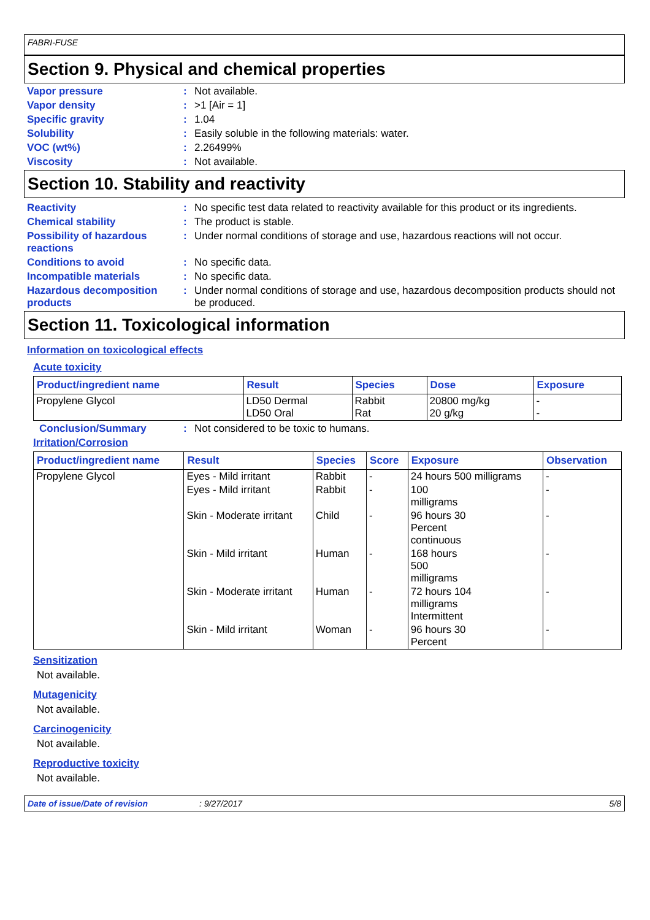FABRI-FUSE
Section 9. Physical and chemical properties
Vapor pressure : Not available.
Vapor density : >1 [Air = 1]
Specific gravity : 1.04
Solubility : Easily soluble in the following materials: water.
VOC (wt%) : 2.26499%
Viscosity : Not available.
Section 10. Stability and reactivity
Reactivity : No specific test data related to reactivity available for this product or its ingredients.
Chemical stability : The product is stable.
Possibility of hazardous reactions
: Under normal conditions of storage and use, hazardous reactions will not occur.
Conditions to avoid : No specific data.
Incompatible materials : No specific data.
Hazardous decomposition products
: Under normal conditions of storage and use, hazardous decomposition products should not be produced.
Section 11. Toxicological information
Information on toxicological effects
Acute toxicity
| Product/ingredient name | Result | Species | Dose | Exposure |
| --- | --- | --- | --- | --- |
| Propylene Glycol | LD50 Dermal LD50 Oral | Rabbit Rat | 20800 mg/kg 20 g/kg | - - |
Conclusion/Summary : Not considered to be toxic to humans.
Irritation/Corrosion
| Product/ingredient name | Result | Species | Score | Exposure | Observation |
| --- | --- | --- | --- | --- | --- |
| Propylene Glycol | Eyes - Mild irritant | Rabbit | - | 24 hours 500 milligrams | - |
| | Eyes - Mild irritant | Rabbit | - | 100 milligrams | - |
| | Skin - Moderate irritant | Child | - | 96 hours 30 Percent continuous | - |
| | Skin - Mild irritant | Human | - | 168 hours 500 milligrams | - |
| | Skin - Moderate irritant | Human | - | 72 hours 104 milligrams Intermittent | - |
| | Skin - Mild irritant | Woman | - | 96 hours 30 Percent | - |
Sensitization
Not available.
Mutagenicity
Not available.
Carcinogenicity
Not available.
Reproductive toxicity
Not available.
Date of issue/Date of revision: 9/27/2017 5/8